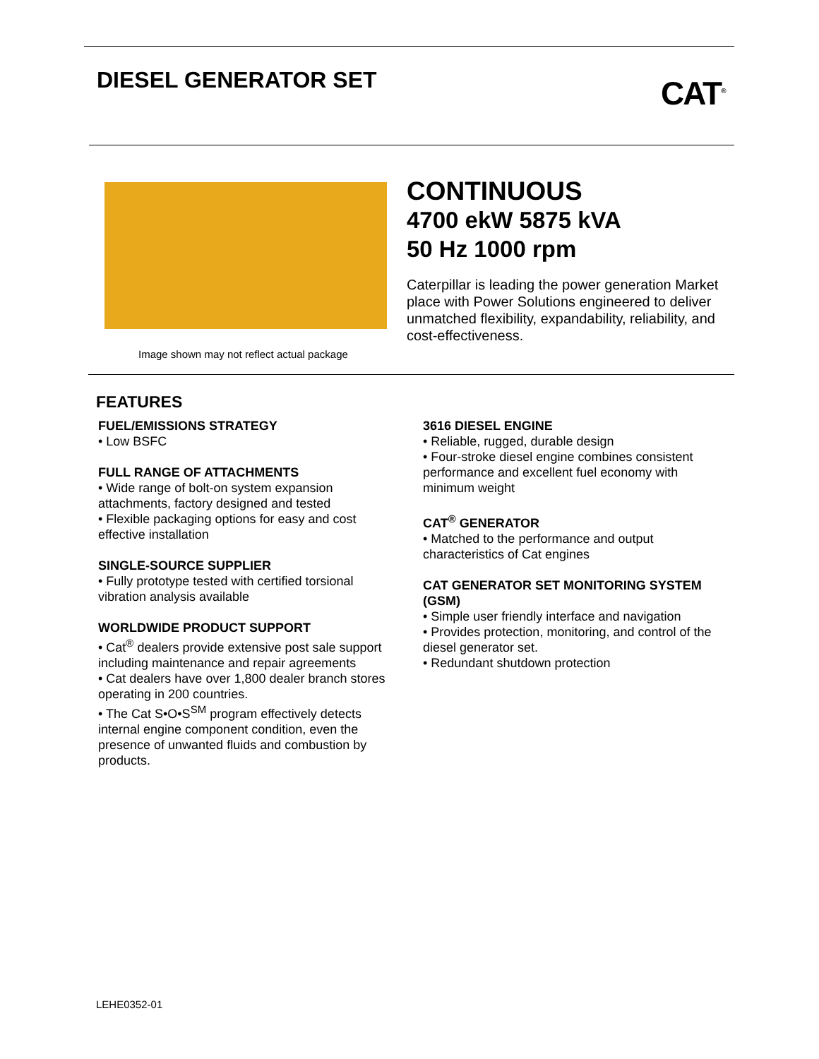DIESEL GENERATOR SET CAT<sup>®</sup>
Image shown may not reflect actual package
CONTINUOUS
4700 ekW 5875 kVA
50 Hz 1000 rpm
Caterpillar is leading the power generation Market place with Power Solutions engineered to deliver unmatched flexibility, expandability, reliability, and cost-effectiveness.
FEATURES
FUEL/EMISSIONS STRATEGY
• Low BSFC
FULL RANGE OF ATTACHMENTS
• Wide range of bolt-on system expansion attachments, factory designed and tested
• Flexible packaging options for easy and cost effective installation
SINGLE-SOURCE SUPPLIER
• Fully prototype tested with certified torsional vibration analysis available
WORLDWIDE PRODUCT SUPPORT
• Cat<sup>®</sup> dealers provide extensive post sale support including maintenance and repair agreements
• Cat dealers have over 1,800 dealer branch stores operating in 200 countries.
• The Cat S•O•S<sup>SM</sup> program effectively detects internal engine component condition, even the presence of unwanted fluids and combustion by products.
3616 DIESEL ENGINE
• Reliable, rugged, durable design
• Four-stroke diesel engine combines consistent performance and excellent fuel economy with minimum weight
CAT<sup>®</sup> GENERATOR
• Matched to the performance and output characteristics of Cat engines
CAT GENERATOR SET MONITORING SYSTEM (GSM)
• Simple user friendly interface and navigation
• Provides protection, monitoring, and control of the diesel generator set.
• Redundant shutdown protection
LEHE0352-01